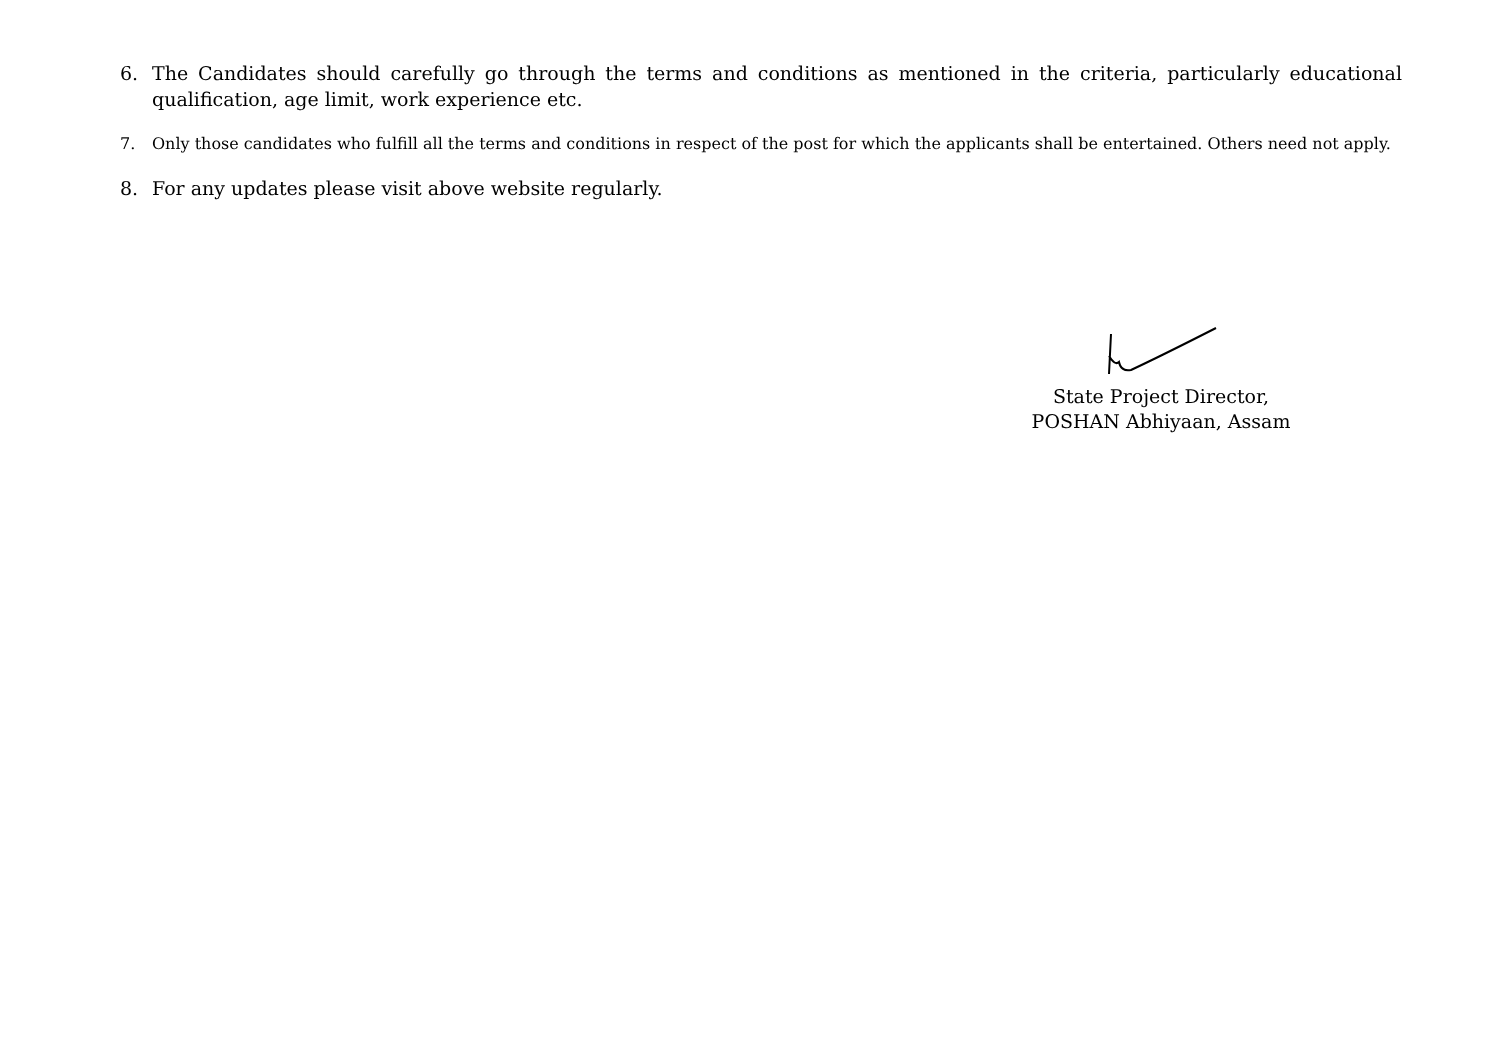6. The Candidates should carefully go through the terms and conditions as mentioned in the criteria, particularly educational qualification, age limit, work experience etc.
7. Only those candidates who fulfill all the terms and conditions in respect of the post for which the applicants shall be entertained. Others need not apply.
8. For any updates please visit above website regularly.
State Project Director,
POSHAN Abhiyaan, Assam